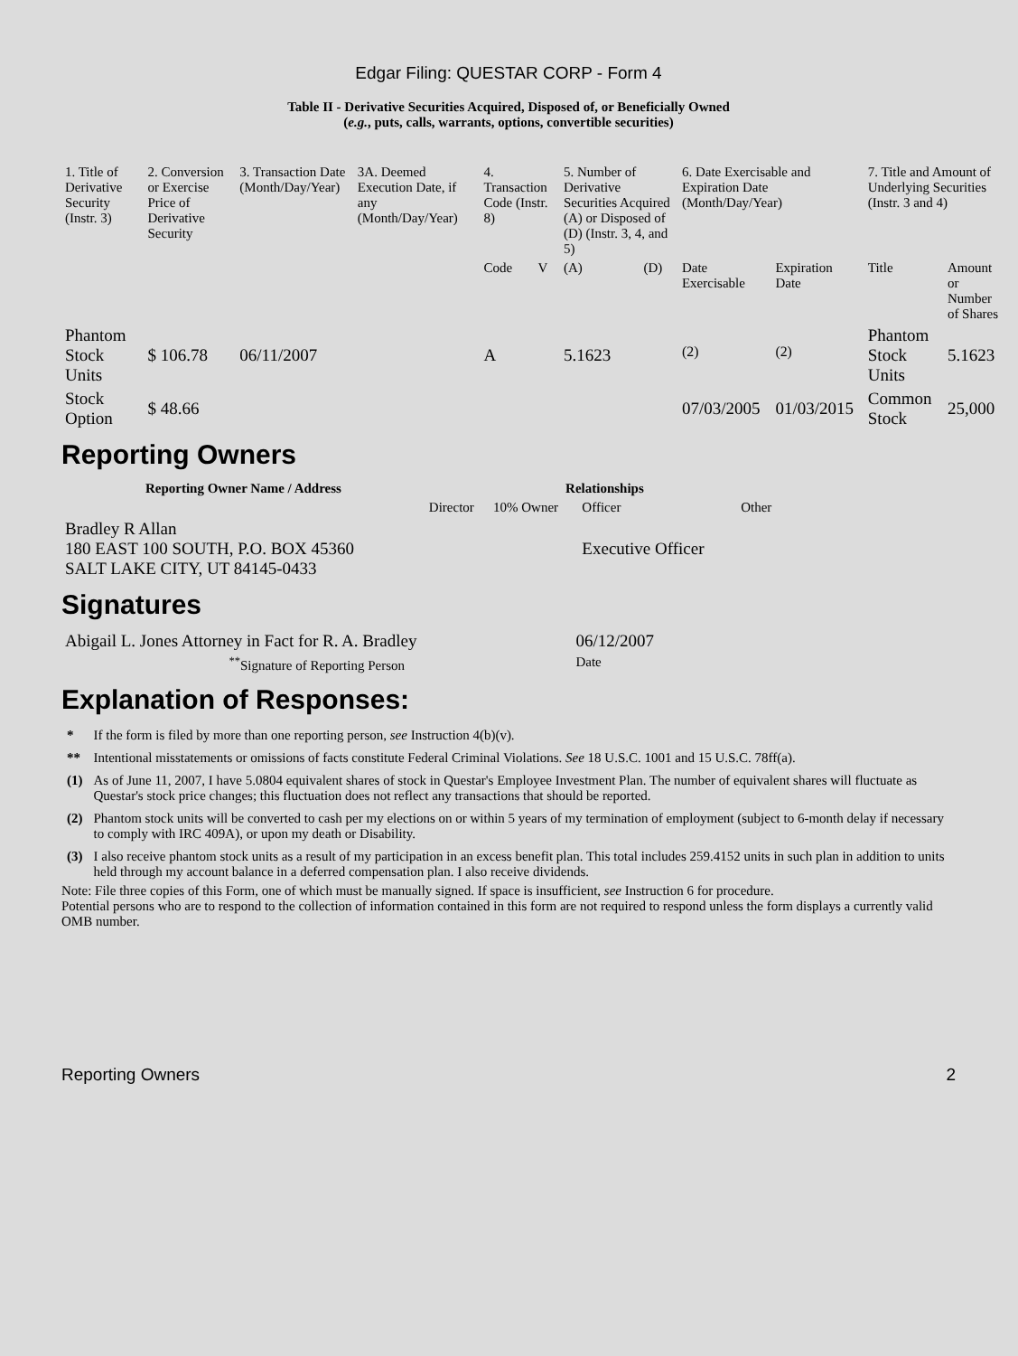Edgar Filing: QUESTAR CORP - Form 4
Table II - Derivative Securities Acquired, Disposed of, or Beneficially Owned
(e.g., puts, calls, warrants, options, convertible securities)
| 1. Title of Derivative Security (Instr. 3) | 2. Conversion or Exercise Price of Derivative Security | 3. Transaction Date (Month/Day/Year) | 3A. Deemed Execution Date, if any (Month/Day/Year) | 4. Transaction Code (Instr. 8) | | 5. Number of Derivative Securities Acquired (A) or Disposed of (D) (Instr. 3, 4, and 5) | | 6. Date Exercisable and Expiration Date (Month/Day/Year) | | 7. Title and Amount of Underlying Securities (Instr. 3 and 4) | |
| --- | --- | --- | --- | --- | --- | --- | --- | --- | --- | --- | --- |
| | | | | Code | V | (A) | (D) | Date Exercisable | Expiration Date | Title | Amount or Number of Shares |
| Phantom Stock Units | $ 106.78 | 06/11/2007 | | A | | 5.1623 | | <sup>(2)</sup> | <sup>(2)</sup> | Phantom Stock Units | 5.1623 |
| Stock Option | $ 48.66 | | | | | | | 07/03/2005 | 01/03/2015 | Common Stock | 25,000 |
Reporting Owners
| Reporting Owner Name / Address | Relationships | | | |
| --- | --- | --- | --- | --- |
| | Director | 10% Owner | Officer | Other |
| Bradley R Allan 180 EAST 100 SOUTH, P.O. BOX 45360 SALT LAKE CITY, UT 84145-0433 | | | Executive Officer | |
Signatures
| Abigail L. Jones Attorney in Fact for R. A. Bradley | 06/12/2007 |
| <sup>**</sup> Signature of Reporting Person | Date |
Explanation of Responses:
| * | If the form is filed by more than one reporting person, see Instruction 4(b)(v). |
| ** | Intentional misstatements or omissions of facts constitute Federal Criminal Violations. See 18 U.S.C. 1001 and 15 U.S.C. 78ff(a). |
| (1) | As of June 11, 2007, I have 5.0804 equivalent shares of stock in Questar's Employee Investment Plan. The number of equivalent shares will fluctuate as Questar's stock price changes; this fluctuation does not reflect any transactions that should be reported. |
| (2) | Phantom stock units will be converted to cash per my elections on or within 5 years of my termination of employment (subject to 6-month delay if necessary to comply with IRC 409A), or upon my death or Disability. |
| (3) | I also receive phantom stock units as a result of my participation in an excess benefit plan. This total includes 259.4152 units in such plan in addition to units held through my account balance in a deferred compensation plan. I also receive dividends. |
Note: File three copies of this Form, one of which must be manually signed. If space is insufficient, see Instruction 6 for procedure.
Potential persons who are to respond to the collection of information contained in this form are not required to respond unless the form displays a currently valid OMB number.
Reporting Owners 2